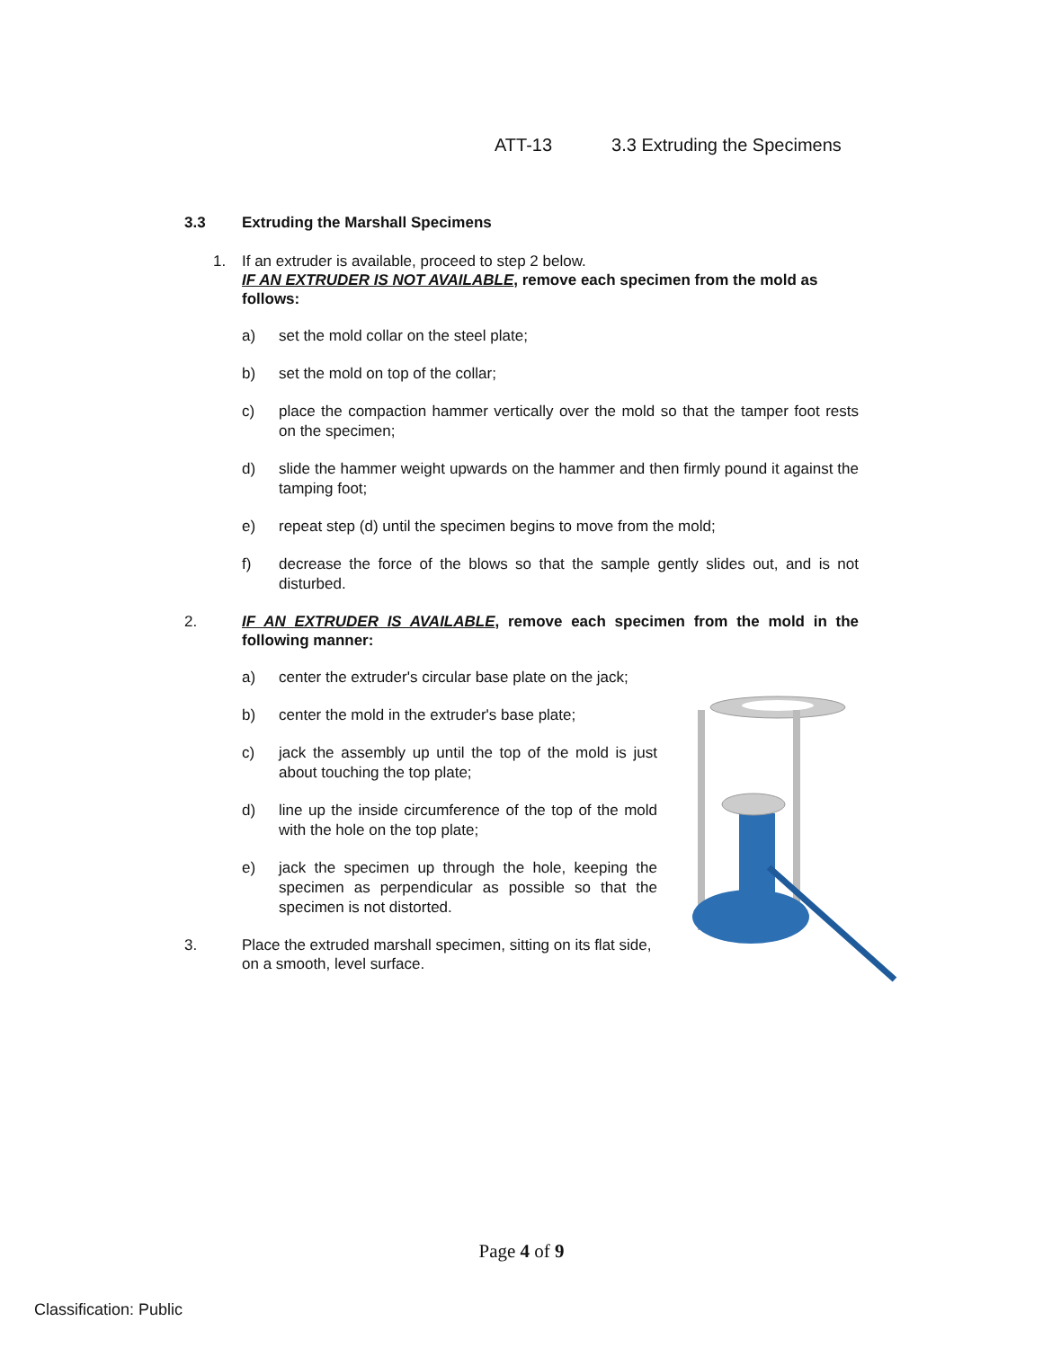ATT-13 3.3 Extruding the Specimens
3.3 Extruding the Marshall Specimens
1. If an extruder is available, proceed to step 2 below.
IF AN EXTRUDER IS NOT AVAILABLE, remove each specimen from the mold as follows:
a) set the mold collar on the steel plate;
b) set the mold on top of the collar;
c) place the compaction hammer vertically over the mold so that the tamper foot rests on the specimen;
d) slide the hammer weight upwards on the hammer and then firmly pound it against the tamping foot;
e) repeat step (d) until the specimen begins to move from the mold;
f) decrease the force of the blows so that the sample gently slides out, and is not disturbed.
2. IF AN EXTRUDER IS AVAILABLE, remove each specimen from the mold in the following manner:
a) center the extruder's circular base plate on the jack;
b) center the mold in the extruder's base plate;
c) jack the assembly up until the top of the mold is just about touching the top plate;
d) line up the inside circumference of the top of the mold with the hole on the top plate;
e) jack the specimen up through the hole, keeping the specimen as perpendicular as possible so that the specimen is not distorted.
3. Place the extruded marshall specimen, sitting on its flat side, on a smooth, level surface.
Page 4 of 9
Classification: Public